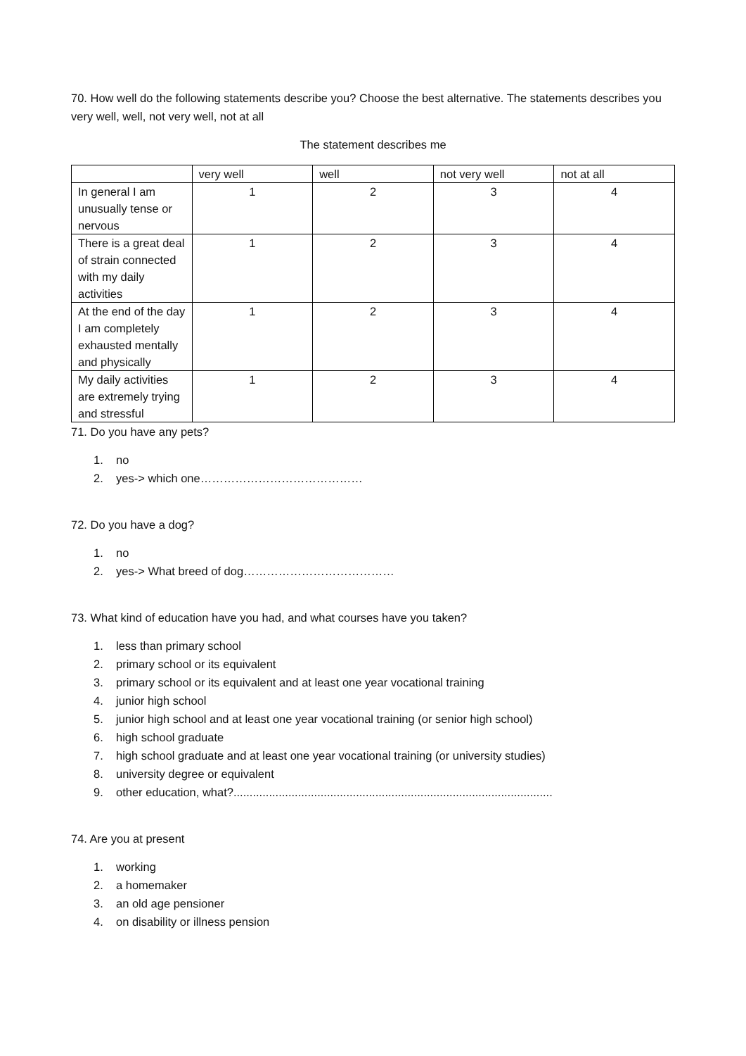70. How well do the following statements describe you? Choose the best alternative. The statements describes you very well, well, not very well, not at all
The statement describes me
| | very well | well | not very well | not at all |
| In general I am unusually tense or nervous | 1 | 2 | 3 | 4 |
| There is a great deal of strain connected with my daily activities | 1 | 2 | 3 | 4 |
| At the end of the day I am completely exhausted mentally and physically | 1 | 2 | 3 | 4 |
| My daily activities are extremely trying and stressful | 1 | 2 | 3 | 4 |
71. Do you have any pets?
1. no
2. yes-> which one……………………………………
72. Do you have a dog?
1. no
2. yes-> What breed of dog…………………………………
73. What kind of education have you had, and what courses have you taken?
1. less than primary school
2. primary school or its equivalent
3. primary school or its equivalent and at least one year vocational training
4. junior high school
5. junior high school and at least one year vocational training (or senior high school)
6. high school graduate
7. high school graduate and at least one year vocational training (or university studies)
8. university degree or equivalent
9. other education, what?...................................................................................................
74. Are you at present
1. working
2. a homemaker
3. an old age pensioner
4. on disability or illness pension